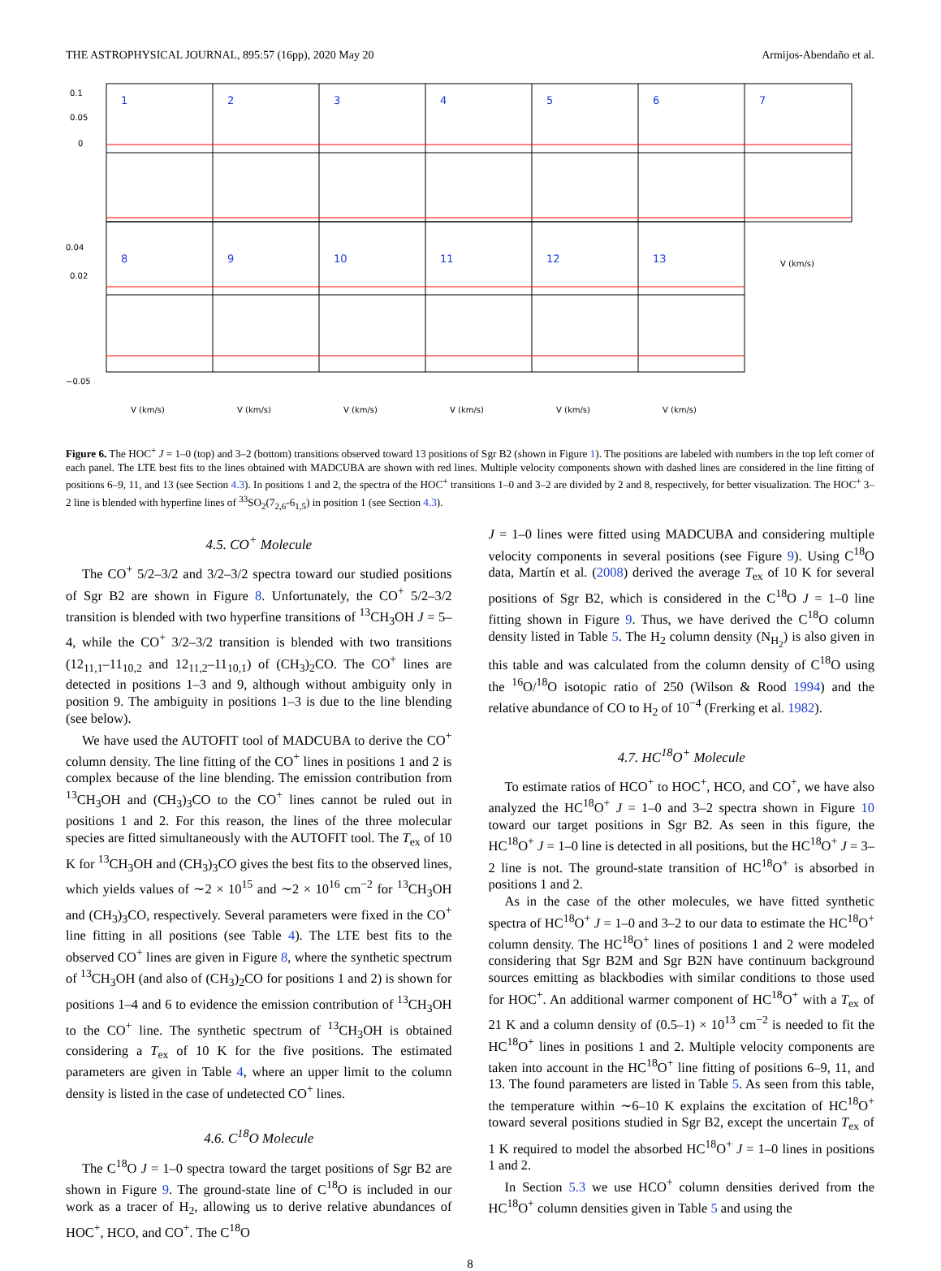THE ASTROPHYSICAL JOURNAL, 895:57 (16pp), 2020 May 20 Armijos-Abendaño et al.
1
2
3
4
5
6
7
8
9
10
11
12
13
0.1
0.05
0
0.02
0.04
−0.05
V (km/s)
V (km/s)
V (km/s)
V (km/s)
V (km/s)
V (km/s)
V (km/s)
Figure 6. The HOC<sup>+</sup> J = 1–0 (top) and 3–2 (bottom) transitions observed toward 13 positions of Sgr B2 (shown in Figure 1). The positions are labeled with numbers in the top left corner of each panel. The LTE best fits to the lines obtained with MADCUBA are shown with red lines. Multiple velocity components shown with dashed lines are considered in the line fitting of positions 6–9, 11, and 13 (see Section 4.3). In positions 1 and 2, the spectra of the HOC<sup>+</sup> transitions 1–0 and 3–2 are divided by 2 and 8, respectively, for better visualization. The HOC<sup>+</sup> 3–2 line is blended with hyperfine lines of <sup>33</sup>SO<sub>2</sub>(7<sub>2,6</sub>-6<sub>1,5</sub>) in position 1 (see Section 4.3).
4.5. CO<sup>+</sup> Molecule
The CO<sup>+</sup> 5/2–3/2 and 3/2–3/2 spectra toward our studied positions of Sgr B2 are shown in Figure 8. Unfortunately, the CO<sup>+</sup> 5/2–3/2 transition is blended with two hyperfine transitions of <sup>13</sup>CH<sub>3</sub>OH J = 5–4, while the CO<sup>+</sup> 3/2–3/2 transition is blended with two transitions (12<sub>11,1</sub>–11<sub>10,2</sub> and 12<sub>11,2</sub>–11<sub>10,1</sub>) of (CH<sub>3</sub>)<sub>2</sub>CO. The CO<sup>+</sup> lines are detected in positions 1–3 and 9, although without ambiguity only in position 9. The ambiguity in positions 1–3 is due to the line blending (see below).
We have used the AUTOFIT tool of MADCUBA to derive the CO<sup>+</sup> column density. The line fitting of the CO<sup>+</sup> lines in positions 1 and 2 is complex because of the line blending. The emission contribution from <sup>13</sup>CH<sub>3</sub>OH and (CH<sub>3</sub>)<sub>3</sub>CO to the CO<sup>+</sup> lines cannot be ruled out in positions 1 and 2. For this reason, the lines of the three molecular species are fitted simultaneously with the AUTOFIT tool. The T<sub>ex</sub> of 10 K for <sup>13</sup>CH<sub>3</sub>OH and (CH<sub>3</sub>)<sub>3</sub>CO gives the best fits to the observed lines, which yields values of ∼2 × 10<sup>15</sup> and ∼2 × 10<sup>16</sup> cm<sup>−2</sup> for <sup>13</sup>CH<sub>3</sub>OH and (CH<sub>3</sub>)<sub>3</sub>CO, respectively. Several parameters were fixed in the CO<sup>+</sup> line fitting in all positions (see Table 4). The LTE best fits to the observed CO<sup>+</sup> lines are given in Figure 8, where the synthetic spectrum of <sup>13</sup>CH<sub>3</sub>OH (and also of (CH<sub>3</sub>)<sub>2</sub>CO for positions 1 and 2) is shown for positions 1–4 and 6 to evidence the emission contribution of <sup>13</sup>CH<sub>3</sub>OH to the CO<sup>+</sup> line. The synthetic spectrum of <sup>13</sup>CH<sub>3</sub>OH is obtained considering a T<sub>ex</sub> of 10 K for the five positions. The estimated parameters are given in Table 4, where an upper limit to the column density is listed in the case of undetected CO<sup>+</sup> lines.
4.6. C<sup>18</sup>O Molecule
The C<sup>18</sup>O J = 1–0 spectra toward the target positions of Sgr B2 are shown in Figure 9. The ground-state line of C<sup>18</sup>O is included in our work as a tracer of H<sub>2</sub>, allowing us to derive relative abundances of HOC<sup>+</sup>, HCO, and CO<sup>+</sup>. The C<sup>18</sup>O
J = 1–0 lines were fitted using MADCUBA and considering multiple velocity components in several positions (see Figure 9). Using C<sup>18</sup>O data, Martín et al. (2008) derived the average T<sub>ex</sub> of 10 K for several positions of Sgr B2, which is considered in the C<sup>18</sup>O J = 1–0 line fitting shown in Figure 9. Thus, we have derived the C<sup>18</sup>O column density listed in Table 5. The H<sub>2</sub> column density (N<sub>H<sub>2</sub></sub>) is also given in this table and was calculated from the column density of C<sup>18</sup>O using the <sup>16</sup>O/<sup>18</sup>O isotopic ratio of 250 (Wilson & Rood 1994) and the relative abundance of CO to H<sub>2</sub> of 10<sup>−4</sup> (Frerking et al. 1982).
4.7. HC<sup>18</sup>O<sup>+</sup> Molecule
To estimate ratios of HCO<sup>+</sup> to HOC<sup>+</sup>, HCO, and CO<sup>+</sup>, we have also analyzed the HC<sup>18</sup>O<sup>+</sup> J = 1–0 and 3–2 spectra shown in Figure 10 toward our target positions in Sgr B2. As seen in this figure, the HC<sup>18</sup>O<sup>+</sup> J = 1–0 line is detected in all positions, but the HC<sup>18</sup>O<sup>+</sup> J = 3–2 line is not. The ground-state transition of HC<sup>18</sup>O<sup>+</sup> is absorbed in positions 1 and 2.
As in the case of the other molecules, we have fitted synthetic spectra of HC<sup>18</sup>O<sup>+</sup> J = 1–0 and 3–2 to our data to estimate the HC<sup>18</sup>O<sup>+</sup> column density. The HC<sup>18</sup>O<sup>+</sup> lines of positions 1 and 2 were modeled considering that Sgr B2M and Sgr B2N have continuum background sources emitting as blackbodies with similar conditions to those used for HOC<sup>+</sup>. An additional warmer component of HC<sup>18</sup>O<sup>+</sup> with a T<sub>ex</sub> of 21 K and a column density of (0.5–1) × 10<sup>13</sup> cm<sup>−2</sup> is needed to fit the HC<sup>18</sup>O<sup>+</sup> lines in positions 1 and 2. Multiple velocity components are taken into account in the HC<sup>18</sup>O<sup>+</sup> line fitting of positions 6–9, 11, and 13. The found parameters are listed in Table 5. As seen from this table, the temperature within ∼6–10 K explains the excitation of HC<sup>18</sup>O<sup>+</sup> toward several positions studied in Sgr B2, except the uncertain T<sub>ex</sub> of 1 K required to model the absorbed HC<sup>18</sup>O<sup>+</sup> J = 1–0 lines in positions 1 and 2.
In Section 5.3 we use HCO<sup>+</sup> column densities derived from the HC<sup>18</sup>O<sup>+</sup> column densities given in Table 5 and using the
8